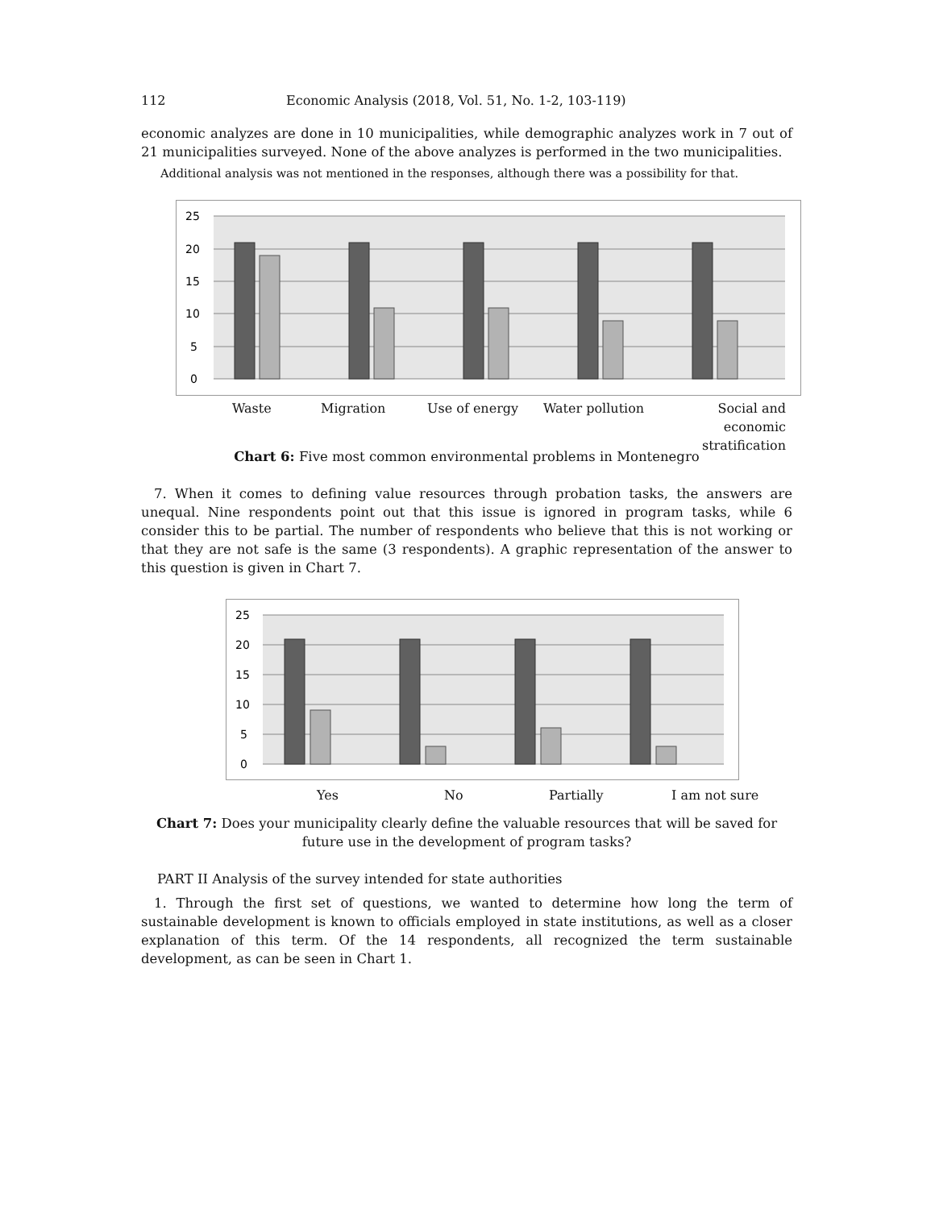112 Economic Analysis (2018, Vol. 51, No. 1-2, 103-119)
economic analyzes are done in 10 municipalities, while demographic analyzes work in 7 out of 21 municipalities surveyed. None of the above analyzes is performed in the two municipalities.
Additional analysis was not mentioned in the responses, although there was a possibility for that.
25
20
15
10
5
0
Waste Migration Use of energy Water pollution Social and economic stratification
Chart 6: Five most common environmental problems in Montenegro
7. When it comes to defining value resources through probation tasks, the answers are unequal. Nine respondents point out that this issue is ignored in program tasks, while 6 consider this to be partial. The number of respondents who believe that this is not working or that they are not safe is the same (3 respondents). A graphic representation of the answer to this question is given in Chart 7.
25
20
15
10
5
0
Yes No Partially I am not sure
Chart 7: Does your municipality clearly define the valuable resources that will be saved for
future use in the development of program tasks?
PART II Analysis of the survey intended for state authorities
1. Through the first set of questions, we wanted to determine how long the term of sustainable development is known to officials employed in state institutions, as well as a closer explanation of this term. Of the 14 respondents, all recognized the term sustainable development, as can be seen in Chart 1.